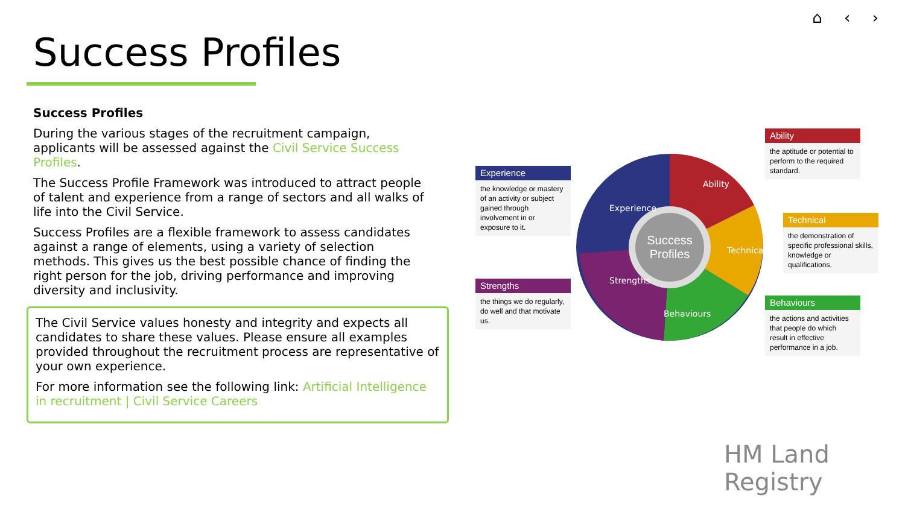⌂ ‹ ›
Success Profiles
Success Profiles
During the various stages of the recruitment campaign, applicants will be assessed against the Civil Service Success Profiles.
The Success Profile Framework was introduced to attract people of talent and experience from a range of sectors and all walks of life into the Civil Service.
Success Profiles are a flexible framework to assess candidates against a range of elements, using a variety of selection methods. This gives us the best possible chance of finding the right person for the job, driving performance and improving diversity and inclusivity.
The Civil Service values honesty and integrity and expects all candidates to share these values. Please ensure all examples provided throughout the recruitment process are representative of your own experience.
For more information see the following link: Artificial Intelligence in recruitment | Civil Service Careers
Success
Profiles
Ability
Experience
Technical
Strengths
Behaviours
Experience
the knowledge or mastery of an activity or subject gained through involvement in or exposure to it.
Strengths
the things we do regularly, do well and that motivate us.
Ability
the aptitude or potential to perform to the required standard.
Technical
the demonstration of specific professional skills, knowledge or qualifications.
Behaviours
the actions and activities that people do which result in effective performance in a job.
HM Land
Registry